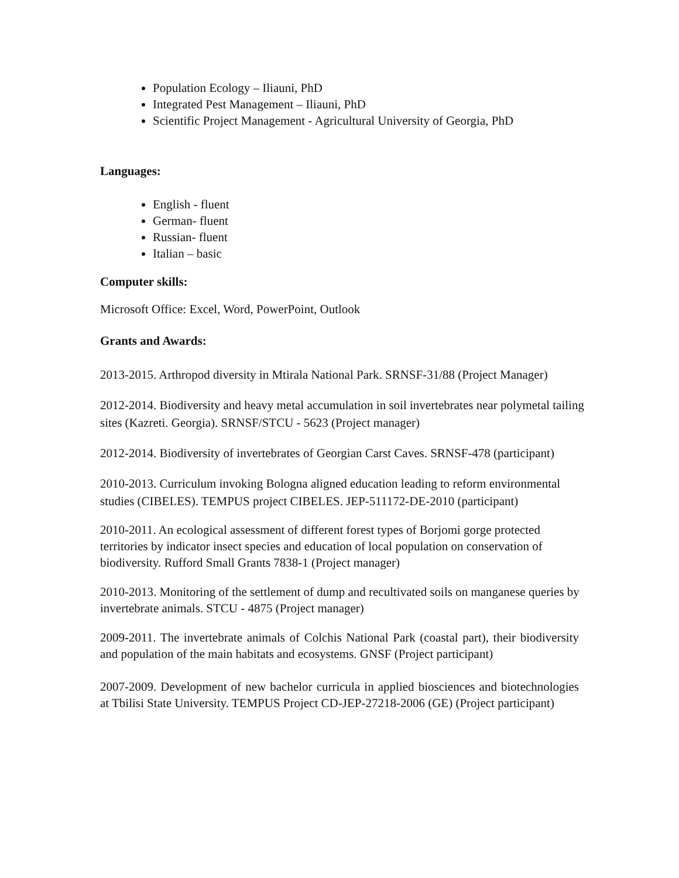Population Ecology – Iliauni, PhD
Integrated Pest Management – Iliauni, PhD
Scientific Project Management - Agricultural University of Georgia, PhD
Languages:
English - fluent
German- fluent
Russian- fluent
Italian – basic
Computer skills:
Microsoft Office: Excel, Word, PowerPoint, Outlook
Grants and Awards:
2013-2015. Arthropod diversity in Mtirala National Park. SRNSF-31/88 (Project Manager)
2012-2014. Biodiversity and heavy metal accumulation in soil invertebrates near polymetal tailing sites (Kazreti. Georgia). SRNSF/STCU - 5623 (Project manager)
2012-2014. Biodiversity of invertebrates of Georgian Carst Caves. SRNSF-478 (participant)
2010-2013. Curriculum invoking Bologna aligned education leading to reform environmental studies (CIBELES). TEMPUS project CIBELES. JEP-511172-DE-2010 (participant)
2010-2011. An ecological assessment of different forest types of Borjomi gorge protected territories by indicator insect species and education of local population on conservation of biodiversity. Rufford Small Grants 7838-1 (Project manager)
2010-2013. Monitoring of the settlement of dump and recultivated soils on manganese queries by invertebrate animals. STCU - 4875 (Project manager)
2009-2011. The invertebrate animals of Colchis National Park (coastal part), their biodiversity and population of the main habitats and ecosystems. GNSF (Project participant)
2007-2009. Development of new bachelor curricula in applied biosciences and biotechnologies at Tbilisi State University. TEMPUS Project CD-JEP-27218-2006 (GE) (Project participant)